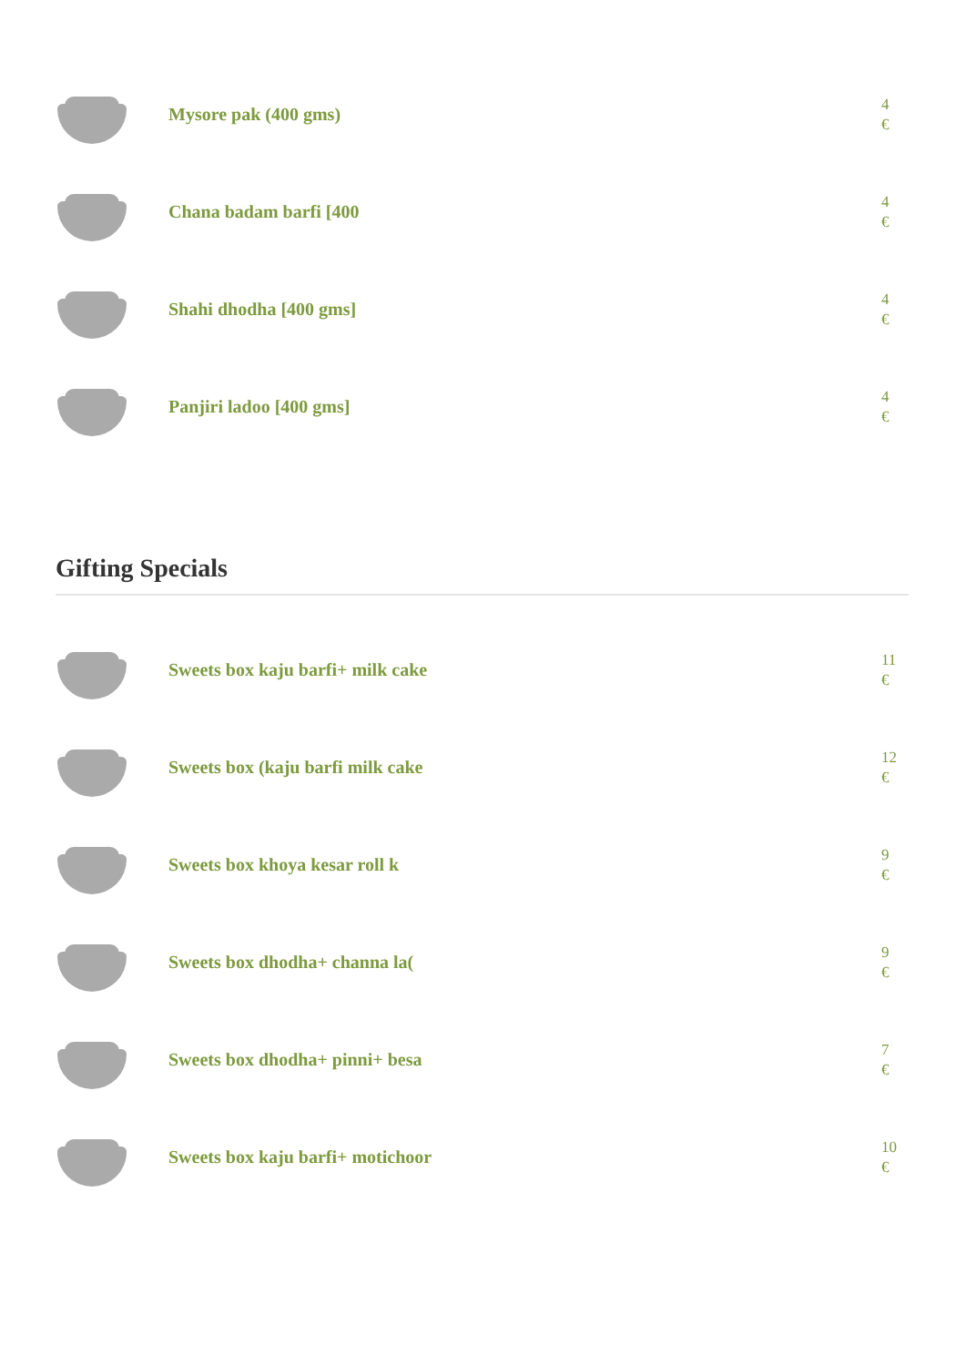Mysore pak (400 gms)
4
€
Chana badam barfi [400
4
€
Shahi dhodha [400 gms]
4
€
Panjiri ladoo [400 gms]
4
€
Gifting Specials
Sweets box kaju barfi+ milk cake
11
€
Sweets box (kaju barfi milk cake
12
€
Sweets box khoya kesar roll k
9
€
Sweets box dhodha+ channa la(
9
€
Sweets box dhodha+ pinni+ besa
7
€
Sweets box kaju barfi+ motichoor
10
€